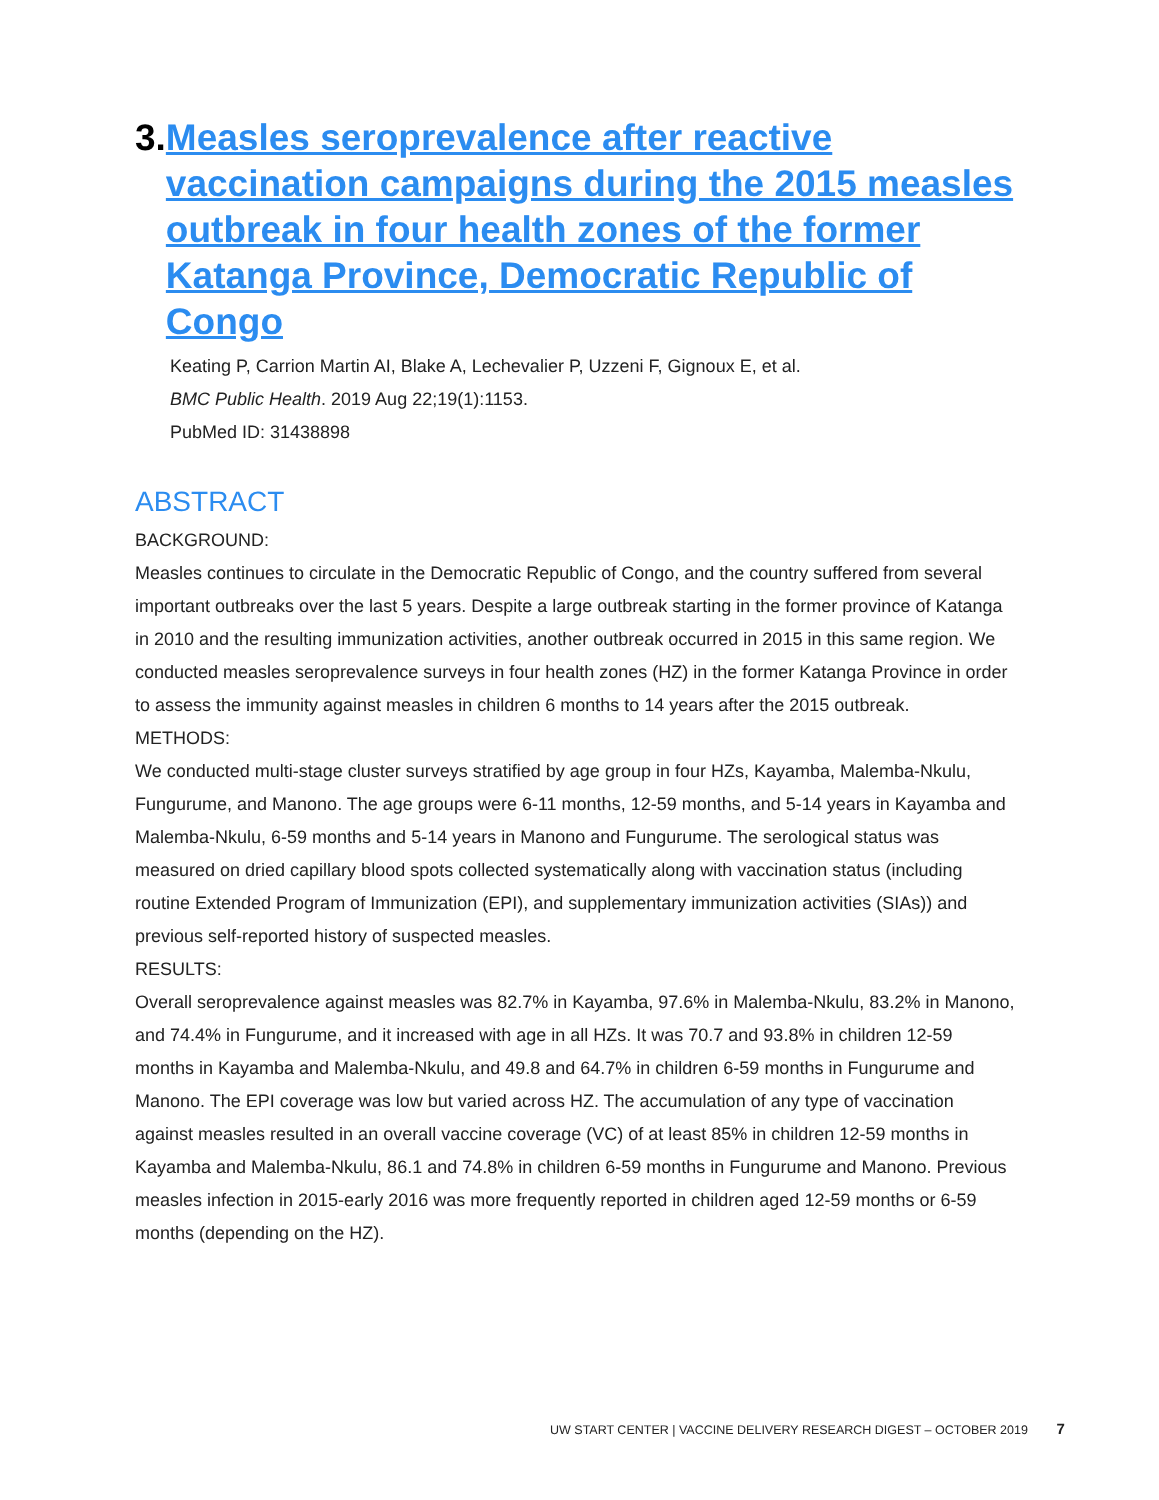3. Measles seroprevalence after reactive vaccination campaigns during the 2015 measles outbreak in four health zones of the former Katanga Province, Democratic Republic of Congo
Keating P, Carrion Martin AI, Blake A, Lechevalier P, Uzzeni F, Gignoux E, et al.
BMC Public Health. 2019 Aug 22;19(1):1153.
PubMed ID: 31438898
ABSTRACT
BACKGROUND:
Measles continues to circulate in the Democratic Republic of Congo, and the country suffered from several important outbreaks over the last 5 years. Despite a large outbreak starting in the former province of Katanga in 2010 and the resulting immunization activities, another outbreak occurred in 2015 in this same region. We conducted measles seroprevalence surveys in four health zones (HZ) in the former Katanga Province in order to assess the immunity against measles in children 6 months to 14 years after the 2015 outbreak.
METHODS:
We conducted multi-stage cluster surveys stratified by age group in four HZs, Kayamba, Malemba-Nkulu, Fungurume, and Manono. The age groups were 6-11 months, 12-59 months, and 5-14 years in Kayamba and Malemba-Nkulu, 6-59 months and 5-14 years in Manono and Fungurume. The serological status was measured on dried capillary blood spots collected systematically along with vaccination status (including routine Extended Program of Immunization (EPI), and supplementary immunization activities (SIAs)) and previous self-reported history of suspected measles.
RESULTS:
Overall seroprevalence against measles was 82.7% in Kayamba, 97.6% in Malemba-Nkulu, 83.2% in Manono, and 74.4% in Fungurume, and it increased with age in all HZs. It was 70.7 and 93.8% in children 12-59 months in Kayamba and Malemba-Nkulu, and 49.8 and 64.7% in children 6-59 months in Fungurume and Manono. The EPI coverage was low but varied across HZ. The accumulation of any type of vaccination against measles resulted in an overall vaccine coverage (VC) of at least 85% in children 12-59 months in Kayamba and Malemba-Nkulu, 86.1 and 74.8% in children 6-59 months in Fungurume and Manono. Previous measles infection in 2015-early 2016 was more frequently reported in children aged 12-59 months or 6-59 months (depending on the HZ).
UW START CENTER | VACCINE DELIVERY RESEARCH DIGEST – OCTOBER 2019 7